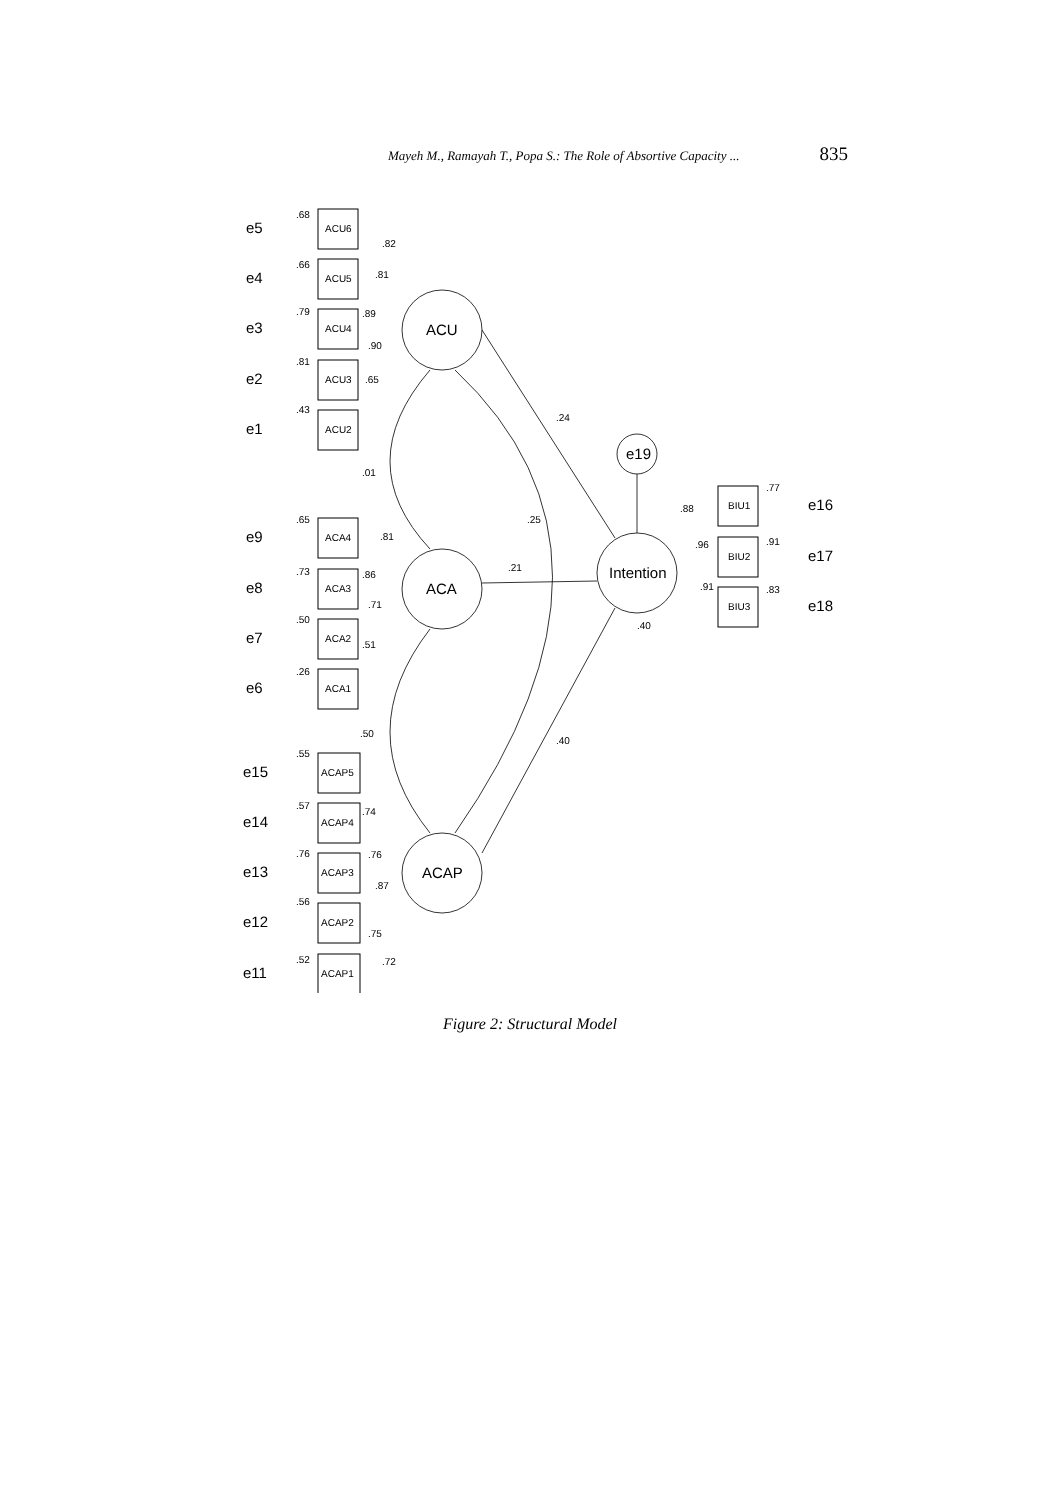Mayeh M., Ramayah T., Popa S.: The Role of Absortive Capacity ... 835
ACU6
ACU5
ACU4
ACU3
ACU2
ACA4
ACA3
ACA2
ACA1
ACAP5
ACAP4
ACAP3
ACAP2
ACAP1
BIU1
BIU2
BIU3
.68
.66
.79
.81
.43
.65
.73
.50
.26
.55
.57
.76
.56
.52
.82
.81
.89
.90
.65
.81
.86
.71
.51
.74
.76
.87
.75
.72
.24
.01
.25
.21
.50
.40
.40
.88
.96
.91
.77
.91
.83
ACU
ACA
ACAP
Intention
e19
e5
e4
e3
e2
e1
e9
e8
e7
e6
e15
e14
e13
e12
e11
e16
e17
e18
Figure 2: Structural Model